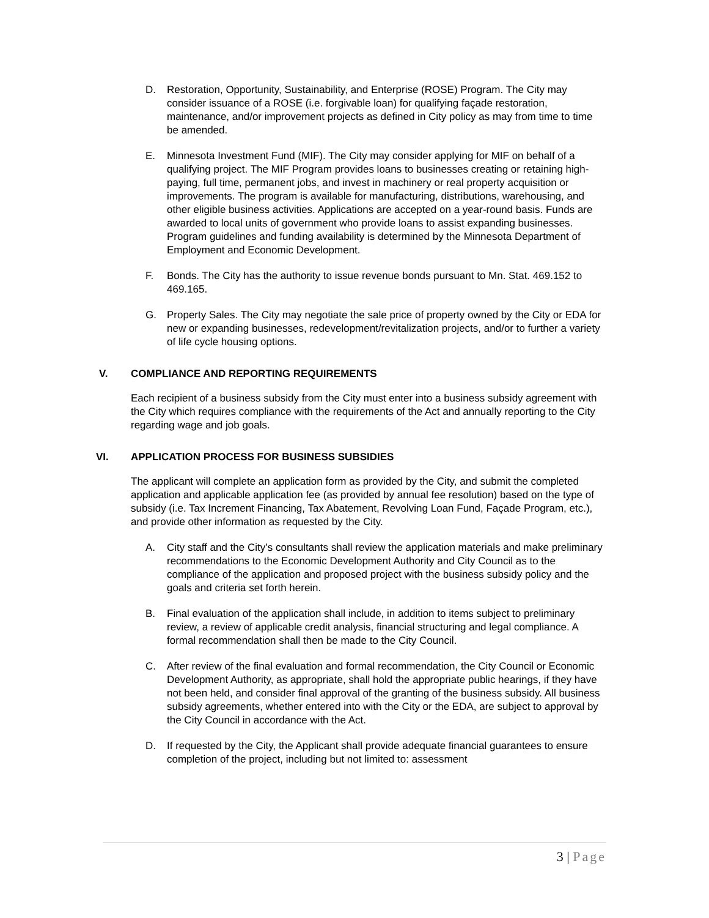D. Restoration, Opportunity, Sustainability, and Enterprise (ROSE) Program. The City may consider issuance of a ROSE (i.e. forgivable loan) for qualifying façade restoration, maintenance, and/or improvement projects as defined in City policy as may from time to time be amended.
E. Minnesota Investment Fund (MIF). The City may consider applying for MIF on behalf of a qualifying project. The MIF Program provides loans to businesses creating or retaining high-paying, full time, permanent jobs, and invest in machinery or real property acquisition or improvements. The program is available for manufacturing, distributions, warehousing, and other eligible business activities. Applications are accepted on a year-round basis. Funds are awarded to local units of government who provide loans to assist expanding businesses. Program guidelines and funding availability is determined by the Minnesota Department of Employment and Economic Development.
F. Bonds. The City has the authority to issue revenue bonds pursuant to Mn. Stat. 469.152 to 469.165.
G. Property Sales. The City may negotiate the sale price of property owned by the City or EDA for new or expanding businesses, redevelopment/revitalization projects, and/or to further a variety of life cycle housing options.
V. COMPLIANCE AND REPORTING REQUIREMENTS
Each recipient of a business subsidy from the City must enter into a business subsidy agreement with the City which requires compliance with the requirements of the Act and annually reporting to the City regarding wage and job goals.
VI. APPLICATION PROCESS FOR BUSINESS SUBSIDIES
The applicant will complete an application form as provided by the City, and submit the completed application and applicable application fee (as provided by annual fee resolution) based on the type of subsidy (i.e. Tax Increment Financing, Tax Abatement, Revolving Loan Fund, Façade Program, etc.), and provide other information as requested by the City.
A. City staff and the City’s consultants shall review the application materials and make preliminary recommendations to the Economic Development Authority and City Council as to the compliance of the application and proposed project with the business subsidy policy and the goals and criteria set forth herein.
B. Final evaluation of the application shall include, in addition to items subject to preliminary review, a review of applicable credit analysis, financial structuring and legal compliance. A formal recommendation shall then be made to the City Council.
C. After review of the final evaluation and formal recommendation, the City Council or Economic Development Authority, as appropriate, shall hold the appropriate public hearings, if they have not been held, and consider final approval of the granting of the business subsidy. All business subsidy agreements, whether entered into with the City or the EDA, are subject to approval by the City Council in accordance with the Act.
D. If requested by the City, the Applicant shall provide adequate financial guarantees to ensure completion of the project, including but not limited to: assessment
3 | Page